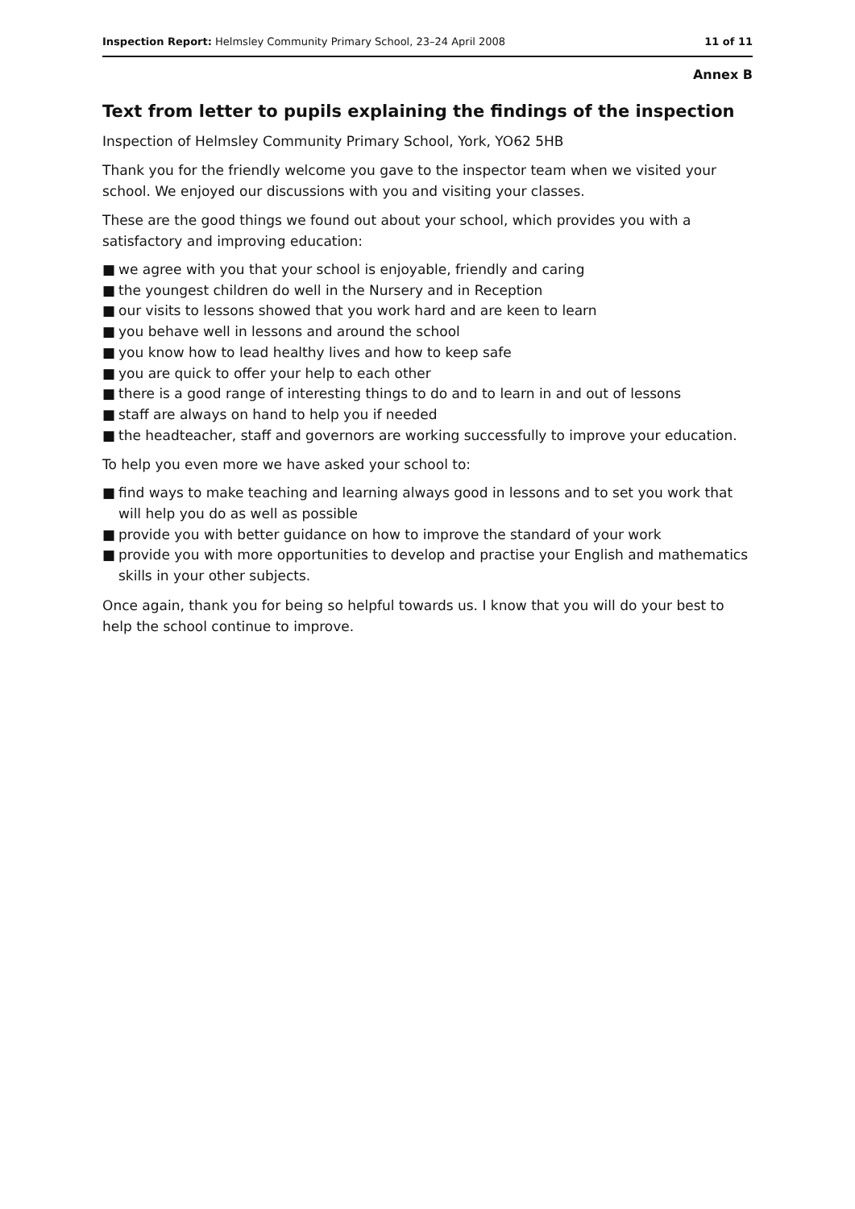Inspection Report: Helmsley Community Primary School, 23–24 April 2008
11 of 11
Annex B
Text from letter to pupils explaining the findings of the inspection
Inspection of Helmsley Community Primary School, York, YO62 5HB
Thank you for the friendly welcome you gave to the inspector team when we visited your school. We enjoyed our discussions with you and visiting your classes.
These are the good things we found out about your school, which provides you with a satisfactory and improving education:
■ we agree with you that your school is enjoyable, friendly and caring
■ the youngest children do well in the Nursery and in Reception
■ our visits to lessons showed that you work hard and are keen to learn
■ you behave well in lessons and around the school
■ you know how to lead healthy lives and how to keep safe
■ you are quick to offer your help to each other
■ there is a good range of interesting things to do and to learn in and out of lessons
■ staff are always on hand to help you if needed
■ the headteacher, staff and governors are working successfully to improve your education.
To help you even more we have asked your school to:
■ find ways to make teaching and learning always good in lessons and to set you work that will help you do as well as possible
■ provide you with better guidance on how to improve the standard of your work
■ provide you with more opportunities to develop and practise your English and mathematics skills in your other subjects.
Once again, thank you for being so helpful towards us. I know that you will do your best to help the school continue to improve.